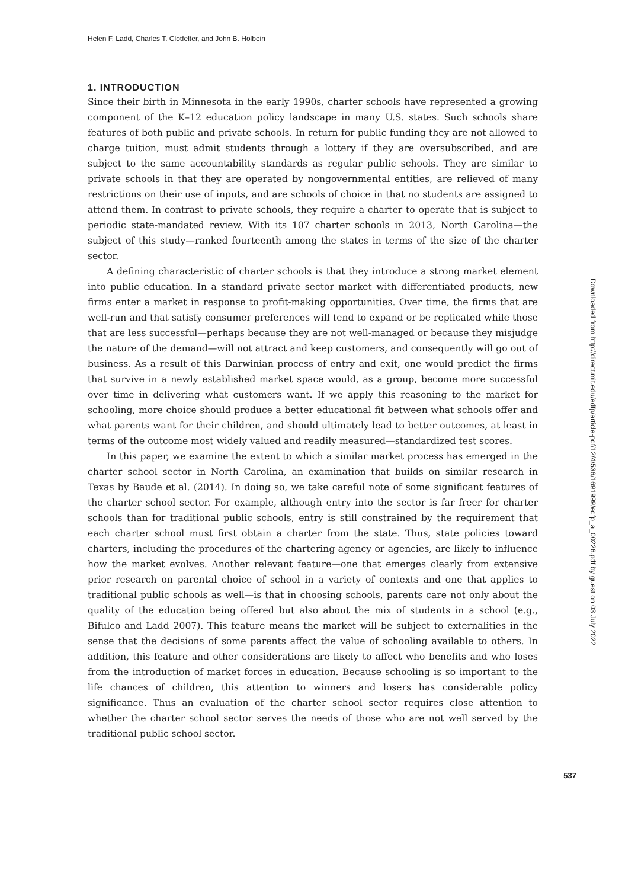Helen F. Ladd, Charles T. Clotfelter, and John B. Holbein
1. INTRODUCTION
Since their birth in Minnesota in the early 1990s, charter schools have represented a growing component of the K–12 education policy landscape in many U.S. states. Such schools share features of both public and private schools. In return for public funding they are not allowed to charge tuition, must admit students through a lottery if they are oversubscribed, and are subject to the same accountability standards as regular public schools. They are similar to private schools in that they are operated by nongovernmental entities, are relieved of many restrictions on their use of inputs, and are schools of choice in that no students are assigned to attend them. In contrast to private schools, they require a charter to operate that is subject to periodic state-mandated review. With its 107 charter schools in 2013, North Carolina—the subject of this study—ranked fourteenth among the states in terms of the size of the charter sector.
A defining characteristic of charter schools is that they introduce a strong market element into public education. In a standard private sector market with differentiated products, new firms enter a market in response to profit-making opportunities. Over time, the firms that are well-run and that satisfy consumer preferences will tend to expand or be replicated while those that are less successful—perhaps because they are not well-managed or because they misjudge the nature of the demand—will not attract and keep customers, and consequently will go out of business. As a result of this Darwinian process of entry and exit, one would predict the firms that survive in a newly established market space would, as a group, become more successful over time in delivering what customers want. If we apply this reasoning to the market for schooling, more choice should produce a better educational fit between what schools offer and what parents want for their children, and should ultimately lead to better outcomes, at least in terms of the outcome most widely valued and readily measured—standardized test scores.
In this paper, we examine the extent to which a similar market process has emerged in the charter school sector in North Carolina, an examination that builds on similar research in Texas by Baude et al. (2014). In doing so, we take careful note of some significant features of the charter school sector. For example, although entry into the sector is far freer for charter schools than for traditional public schools, entry is still constrained by the requirement that each charter school must first obtain a charter from the state. Thus, state policies toward charters, including the procedures of the chartering agency or agencies, are likely to influence how the market evolves. Another relevant feature—one that emerges clearly from extensive prior research on parental choice of school in a variety of contexts and one that applies to traditional public schools as well—is that in choosing schools, parents care not only about the quality of the education being offered but also about the mix of students in a school (e.g., Bifulco and Ladd 2007). This feature means the market will be subject to externalities in the sense that the decisions of some parents affect the value of schooling available to others. In addition, this feature and other considerations are likely to affect who benefits and who loses from the introduction of market forces in education. Because schooling is so important to the life chances of children, this attention to winners and losers has considerable policy significance. Thus an evaluation of the charter school sector requires close attention to whether the charter school sector serves the needs of those who are not well served by the traditional public school sector.
Downloaded from http://direct.mit.edu/edfp/article-pdf/12/4/536/1691999/edfp_a_00226.pdf by guest on 03 July 2022
537